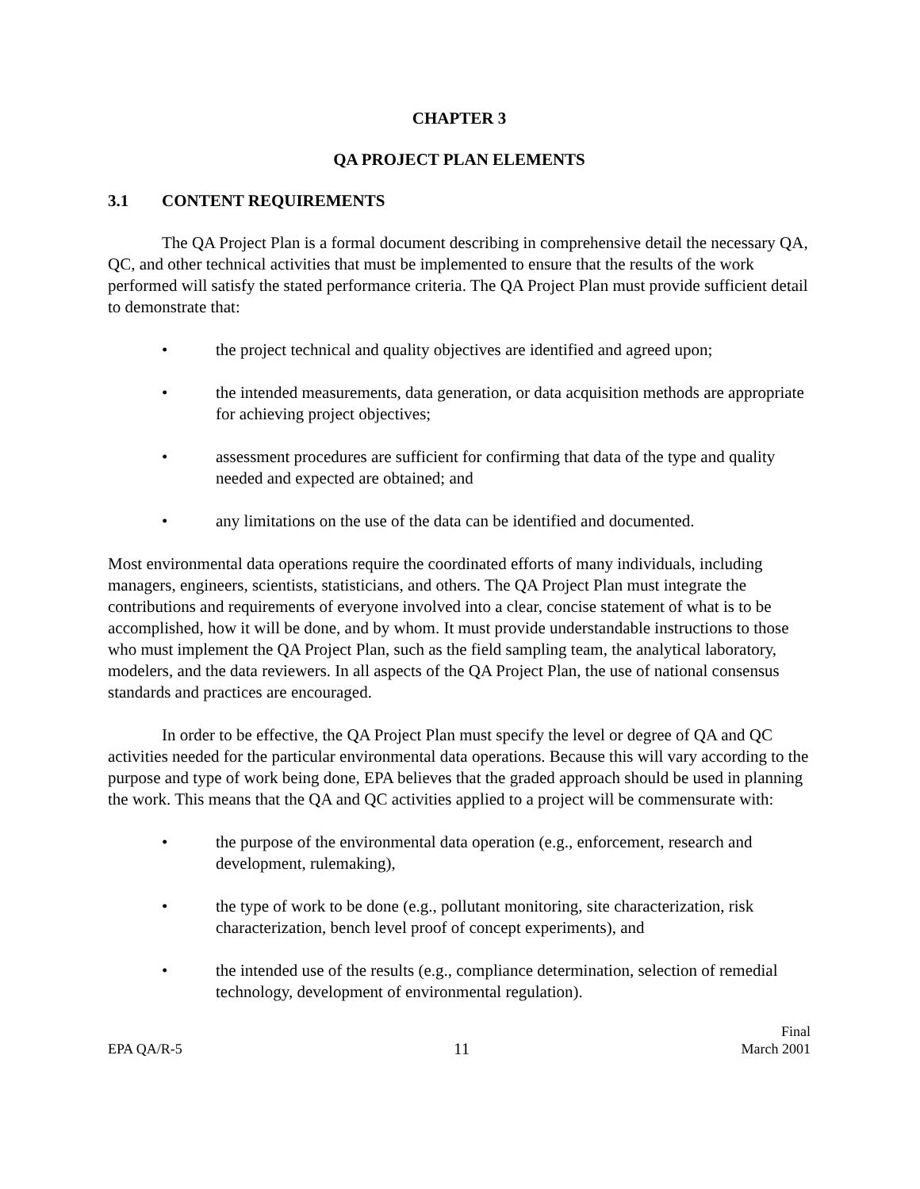CHAPTER 3
QA PROJECT PLAN ELEMENTS
3.1 CONTENT REQUIREMENTS
The QA Project Plan is a formal document describing in comprehensive detail the necessary QA, QC, and other technical activities that must be implemented to ensure that the results of the work performed will satisfy the stated performance criteria. The QA Project Plan must provide sufficient detail to demonstrate that:
• the project technical and quality objectives are identified and agreed upon;
• the intended measurements, data generation, or data acquisition methods are appropriate for achieving project objectives;
• assessment procedures are sufficient for confirming that data of the type and quality needed and expected are obtained; and
• any limitations on the use of the data can be identified and documented.
Most environmental data operations require the coordinated efforts of many individuals, including managers, engineers, scientists, statisticians, and others. The QA Project Plan must integrate the contributions and requirements of everyone involved into a clear, concise statement of what is to be accomplished, how it will be done, and by whom. It must provide understandable instructions to those who must implement the QA Project Plan, such as the field sampling team, the analytical laboratory, modelers, and the data reviewers. In all aspects of the QA Project Plan, the use of national consensus standards and practices are encouraged.
In order to be effective, the QA Project Plan must specify the level or degree of QA and QC activities needed for the particular environmental data operations. Because this will vary according to the purpose and type of work being done, EPA believes that the graded approach should be used in planning the work. This means that the QA and QC activities applied to a project will be commensurate with:
• the purpose of the environmental data operation (e.g., enforcement, research and development, rulemaking),
• the type of work to be done (e.g., pollutant monitoring, site characterization, risk characterization, bench level proof of concept experiments), and
• the intended use of the results (e.g., compliance determination, selection of remedial technology, development of environmental regulation).
EPA QA/R-5 11 Final
March 2001